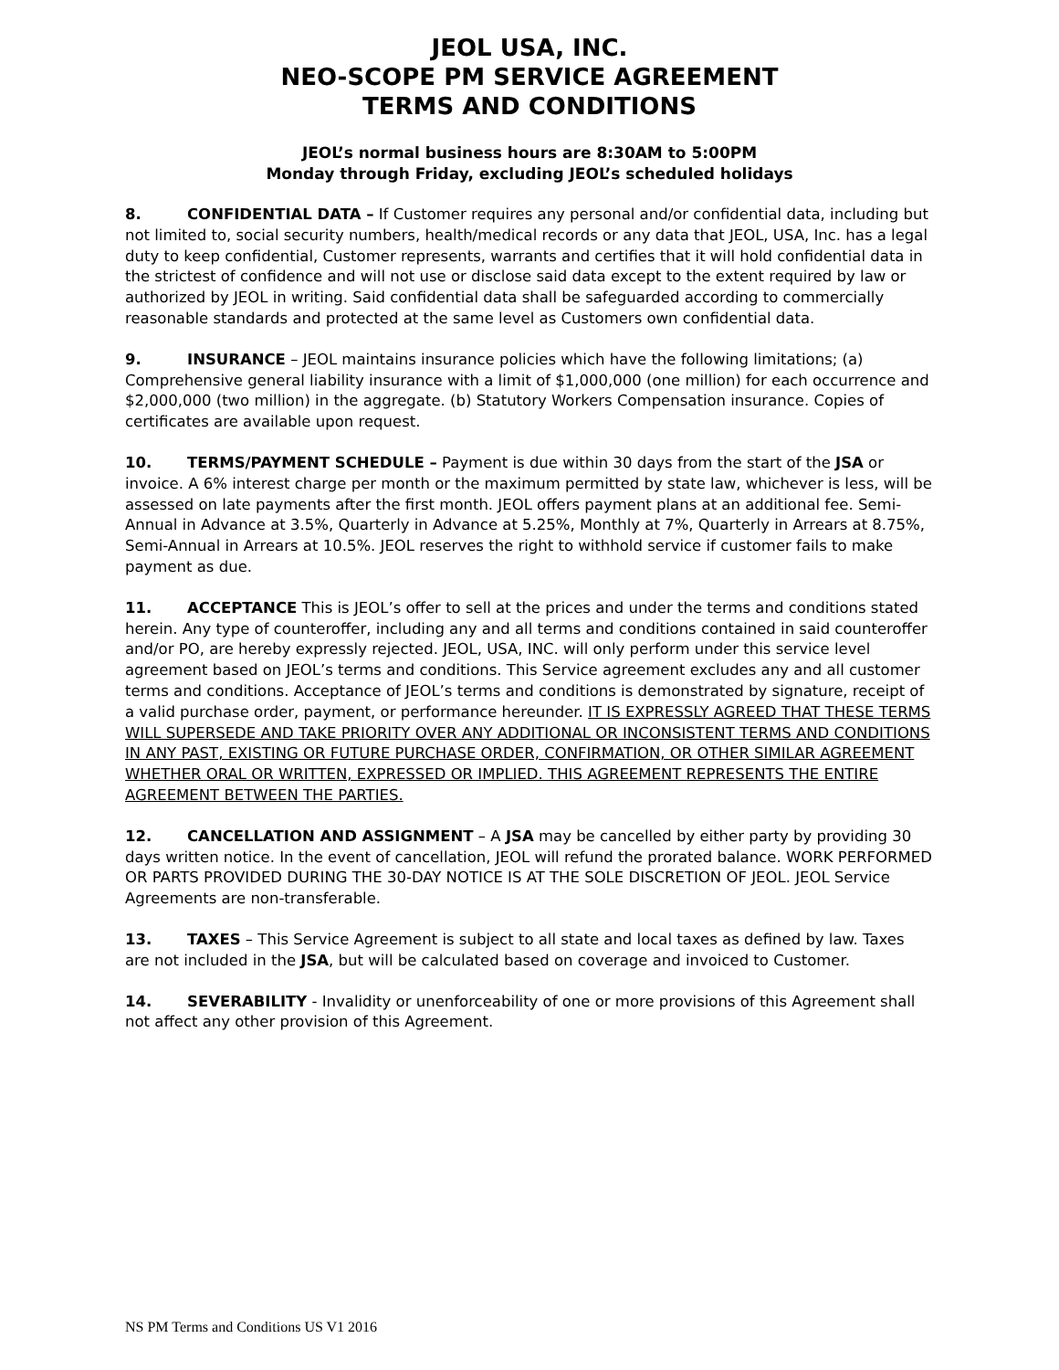JEOL USA, INC.
NEO-SCOPE PM SERVICE AGREEMENT
TERMS AND CONDITIONS
JEOL’s normal business hours are 8:30AM to 5:00PM
Monday through Friday, excluding JEOL’s scheduled holidays
8. CONFIDENTIAL DATA – If Customer requires any personal and/or confidential data, including but not limited to, social security numbers, health/medical records or any data that JEOL, USA, Inc. has a legal duty to keep confidential, Customer represents, warrants and certifies that it will hold confidential data in the strictest of confidence and will not use or disclose said data except to the extent required by law or authorized by JEOL in writing. Said confidential data shall be safeguarded according to commercially reasonable standards and protected at the same level as Customers own confidential data.
9. INSURANCE – JEOL maintains insurance policies which have the following limitations; (a) Comprehensive general liability insurance with a limit of $1,000,000 (one million) for each occurrence and $2,000,000 (two million) in the aggregate. (b) Statutory Workers Compensation insurance. Copies of certificates are available upon request.
10. TERMS/PAYMENT SCHEDULE – Payment is due within 30 days from the start of the JSA or invoice. A 6% interest charge per month or the maximum permitted by state law, whichever is less, will be assessed on late payments after the first month. JEOL offers payment plans at an additional fee. Semi-Annual in Advance at 3.5%, Quarterly in Advance at 5.25%, Monthly at 7%, Quarterly in Arrears at 8.75%, Semi-Annual in Arrears at 10.5%. JEOL reserves the right to withhold service if customer fails to make payment as due.
11. ACCEPTANCE This is JEOL’s offer to sell at the prices and under the terms and conditions stated herein. Any type of counteroffer, including any and all terms and conditions contained in said counteroffer and/or PO, are hereby expressly rejected. JEOL, USA, INC. will only perform under this service level agreement based on JEOL’s terms and conditions. This Service agreement excludes any and all customer terms and conditions. Acceptance of JEOL’s terms and conditions is demonstrated by signature, receipt of a valid purchase order, payment, or performance hereunder. IT IS EXPRESSLY AGREED THAT THESE TERMS WILL SUPERSEDE AND TAKE PRIORITY OVER ANY ADDITIONAL OR INCONSISTENT TERMS AND CONDITIONS IN ANY PAST, EXISTING OR FUTURE PURCHASE ORDER, CONFIRMATION, OR OTHER SIMILAR AGREEMENT WHETHER ORAL OR WRITTEN, EXPRESSED OR IMPLIED. THIS AGREEMENT REPRESENTS THE ENTIRE AGREEMENT BETWEEN THE PARTIES.
12. CANCELLATION AND ASSIGNMENT – A JSA may be cancelled by either party by providing 30 days written notice. In the event of cancellation, JEOL will refund the prorated balance. WORK PERFORMED OR PARTS PROVIDED DURING THE 30-DAY NOTICE IS AT THE SOLE DISCRETION OF JEOL. JEOL Service Agreements are non-transferable.
13. TAXES – This Service Agreement is subject to all state and local taxes as defined by law. Taxes are not included in the JSA, but will be calculated based on coverage and invoiced to Customer.
14. SEVERABILITY - Invalidity or unenforceability of one or more provisions of this Agreement shall not affect any other provision of this Agreement.
NS PM Terms and Conditions US V1 2016